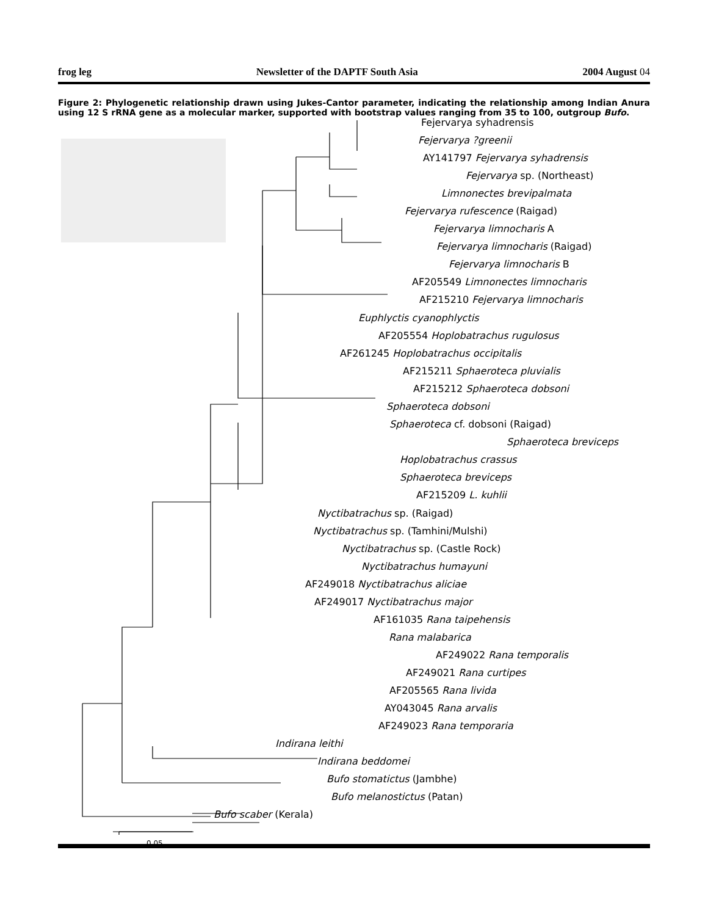frog leg Newsletter of the DAPTF South Asia 2004 August 04
Figure 2: Phylogenetic relationship drawn using Jukes-Cantor parameter, indicating the relationship among Indian Anura using 12 S rRNA gene as a molecular marker, supported with bootstrap values ranging from 35 to 100, outgroup Bufo.
Fejervarya syhadrensis
Fejervarya ?greenii
AY141797 Fejervarya syhadrensis
Fejervarya sp. (Northeast)
Limnonectes brevipalmata
Fejervarya rufescence (Raigad)
Fejervarya limnocharis A
Fejervarya limnocharis (Raigad)
Fejervarya limnocharis B
AF205549 Limnonectes limnocharis
AF215210 Fejervarya limnocharis
Euphlyctis cyanophlyctis
AF205554 Hoplobatrachus rugulosus
AF261245 Hoplobatrachus occipitalis
AF215211 Sphaeroteca pluvialis
AF215212 Sphaeroteca dobsoni
Sphaeroteca dobsoni
Sphaeroteca cf. dobsoni (Raigad)
Sphaeroteca breviceps
Hoplobatrachus crassus
Sphaeroteca breviceps
AF215209 L. kuhlii
Nyctibatrachus sp. (Raigad)
Nyctibatrachus sp. (Tamhini/Mulshi)
Nyctibatrachus sp. (Castle Rock)
Nyctibatrachus humayuni
AF249018 Nyctibatrachus aliciae
AF249017 Nyctibatrachus major
AF161035 Rana taipehensis
Rana malabarica
AF249022 Rana temporalis
AF249021 Rana curtipes
AF205565 Rana livida
AY043045 Rana arvalis
AF249023 Rana temporaria
Indirana leithi
Indirana beddomei
Bufo stomatictus (Jambhe)
Bufo melanostictus (Patan)
Bufo scaber (Kerala)
0.05